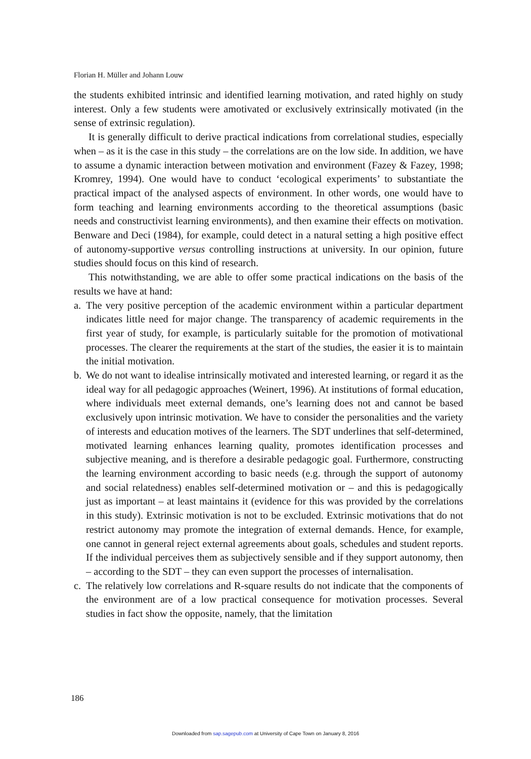Florian H. Müller and Johann Louw
the students exhibited intrinsic and identified learning motivation, and rated highly on study interest. Only a few students were amotivated or exclusively extrinsically motivated (in the sense of extrinsic regulation).
It is generally difficult to derive practical indications from correlational studies, especially when – as it is the case in this study – the correlations are on the low side. In addition, we have to assume a dynamic interaction between motivation and environment (Fazey & Fazey, 1998; Kromrey, 1994). One would have to conduct ‘ecological experiments’ to substantiate the practical impact of the analysed aspects of environment. In other words, one would have to form teaching and learning environments according to the theoretical assumptions (basic needs and constructivist learning environments), and then examine their effects on motivation. Benware and Deci (1984), for example, could detect in a natural setting a high positive effect of autonomy-supportive versus controlling instructions at university. In our opinion, future studies should focus on this kind of research.
This notwithstanding, we are able to offer some practical indications on the basis of the results we have at hand:
a.
The very positive perception of the academic environment within a particular department indicates little need for major change. The transparency of academic requirements in the first year of study, for example, is particularly suitable for the promotion of motivational processes. The clearer the requirements at the start of the studies, the easier it is to maintain the initial motivation.
b.
We do not want to idealise intrinsically motivated and interested learning, or regard it as the ideal way for all pedagogic approaches (Weinert, 1996). At institutions of formal education, where individuals meet external demands, one’s learning does not and cannot be based exclusively upon intrinsic motivation. We have to consider the personalities and the variety of interests and education motives of the learners. The SDT underlines that self-determined, motivated learning enhances learning quality, promotes identification processes and subjective meaning, and is therefore a desirable pedagogic goal. Furthermore, constructing the learning environment according to basic needs (e.g. through the support of autonomy and social relatedness) enables self-determined motivation or – and this is pedagogically just as important – at least maintains it (evidence for this was provided by the correlations in this study). Extrinsic motivation is not to be excluded. Extrinsic motivations that do not restrict autonomy may promote the integration of external demands. Hence, for example, one cannot in general reject external agreements about goals, schedules and student reports. If the individual perceives them as subjectively sensible and if they support autonomy, then – according to the SDT – they can even support the processes of internalisation.
c.
The relatively low correlations and R-square results do not indicate that the components of the environment are of a low practical consequence for motivation processes. Several studies in fact show the opposite, namely, that the limitation
186
Downloaded from sap.sagepub.com at University of Cape Town on January 8, 2016